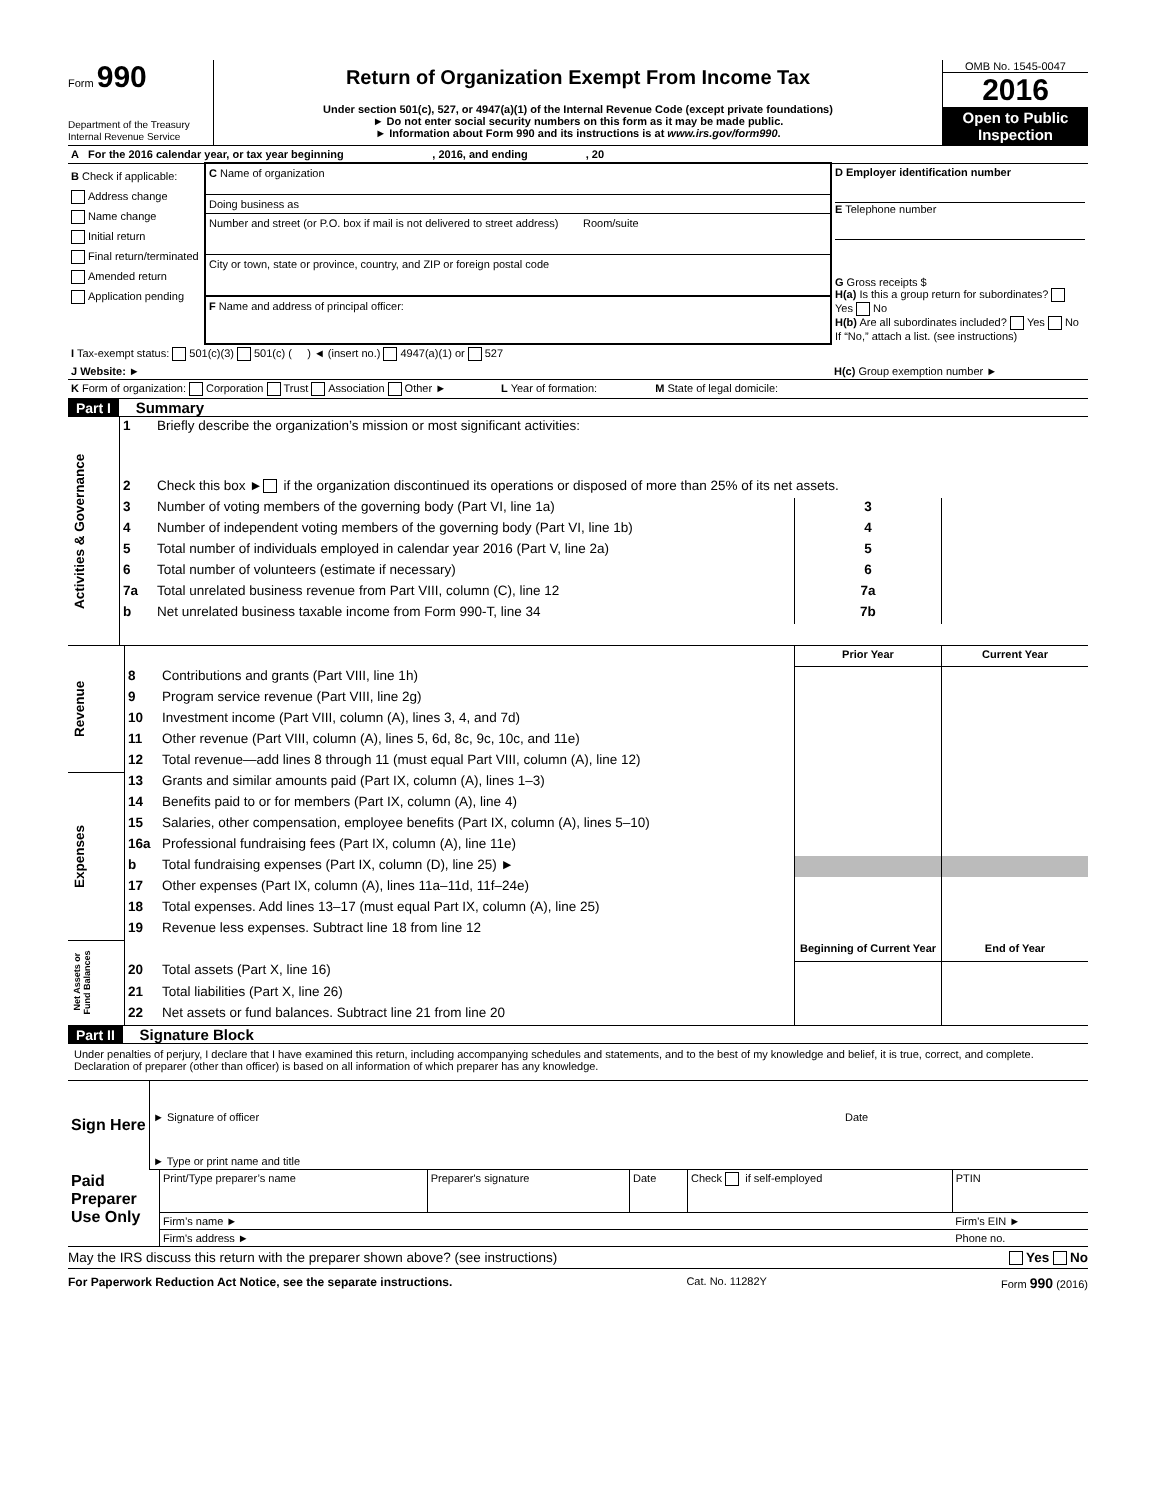| Form 990 Department of the Treasury Internal Revenue Service | Return of Organization Exempt From Income Tax Under section 501(c), 527, or 4947(a)(1) of the Internal Revenue Code (except private foundations) ► Do not enter social security numbers on this form as it may be made public. ► Information about Form 990 and its instructions is at www.irs.gov/form990 . | OMB No. 1545-0047 2016 Open to Public Inspection |
| A For the 2016 calendar year, or tax year beginning , 2016, and ending , 20 | | |
| B Check if applicable: Address change Name change Initial return Final return/terminated Amended return Application pending | C Name of organization Doing business as Number and street (or P.O. box if mail is not delivered to street address) Room/suite City or town, state or province, country, and ZIP or foreign postal code F Name and address of principal officer: | D Employer identification number E Telephone number G Gross receipts $ H(a) Is this a group return for subordinates? Yes No H(b) Are all subordinates included? Yes No If “No,” attach a list. (see instructions) |
| I Tax-exempt status: 501(c)(3) 501(c) ( ) ◄ (insert no.) 4947(a)(1) or 527 | | |
| J Website: ► | | H(c) Group exemption number ► |
| K Form of organization: Corporation Trust Association Other ► L Year of formation: M State of legal domicile: | | |
Part I Summary
| Activities & Governance | 1 | Briefly describe the organization’s mission or most significant activities: | | |
| | 2 | Check this box ► if the organization discontinued its operations or disposed of more than 25% of its net assets. | | |
| | 3 | Number of voting members of the governing body (Part VI, line 1a) | 3 | |
| | 4 | Number of independent voting members of the governing body (Part VI, line 1b) | 4 | |
| | 5 | Total number of individuals employed in calendar year 2016 (Part V, line 2a) | 5 | |
| | 6 | Total number of volunteers (estimate if necessary) | 6 | |
| | 7a | Total unrelated business revenue from Part VIII, column (C), line 12 | 7a | |
| | b | Net unrelated business taxable income from Form 990-T, line 34 | 7b | |
| Revenue | | | Prior Year | Current Year |
| | 8 | Contributions and grants (Part VIII, line 1h) | | |
| | 9 | Program service revenue (Part VIII, line 2g) | | |
| | 10 | Investment income (Part VIII, column (A), lines 3, 4, and 7d) | | |
| | 11 | Other revenue (Part VIII, column (A), lines 5, 6d, 8c, 9c, 10c, and 11e) | | |
| | 12 | Total revenue—add lines 8 through 11 (must equal Part VIII, column (A), line 12) | | |
| Expenses | 13 | Grants and similar amounts paid (Part IX, column (A), lines 1–3) | | |
| | 14 | Benefits paid to or for members (Part IX, column (A), line 4) | | |
| | 15 | Salaries, other compensation, employee benefits (Part IX, column (A), lines 5–10) | | |
| | 16a | Professional fundraising fees (Part IX, column (A), line 11e) | | |
| | b | Total fundraising expenses (Part IX, column (D), line 25) ► | | |
| | 17 | Other expenses (Part IX, column (A), lines 11a–11d, 11f–24e) | | |
| | 18 | Total expenses. Add lines 13–17 (must equal Part IX, column (A), line 25) | | |
| | 19 | Revenue less expenses. Subtract line 18 from line 12 | | |
| Net Assets or Fund Balances | | | Beginning of Current Year | End of Year |
| | 20 | Total assets (Part X, line 16) | | |
| | 21 | Total liabilities (Part X, line 26) | | |
| | 22 | Net assets or fund balances. Subtract line 21 from line 20 | | |
Part II Signature Block
Under penalties of perjury, I declare that I have examined this return, including accompanying schedules and statements, and to the best of my knowledge and belief, it is true, correct, and complete. Declaration of preparer (other than officer) is based on all information of which preparer has any knowledge.
| Sign Here | ► Signature of officer | Date |
| | ► Type or print name and title | |
| Paid Preparer Use Only | Print/Type preparer’s name | Preparer's signature | Date | Check if self-employed | PTIN |
| | Firm’s name ► | | | | Firm's EIN ► |
| | Firm's address ► | | | | Phone no. |
May the IRS discuss this return with the preparer shown above? (see instructions) Yes No
For Paperwork Reduction Act Notice, see the separate instructions. Cat. No. 11282Y Form 990 (2016)